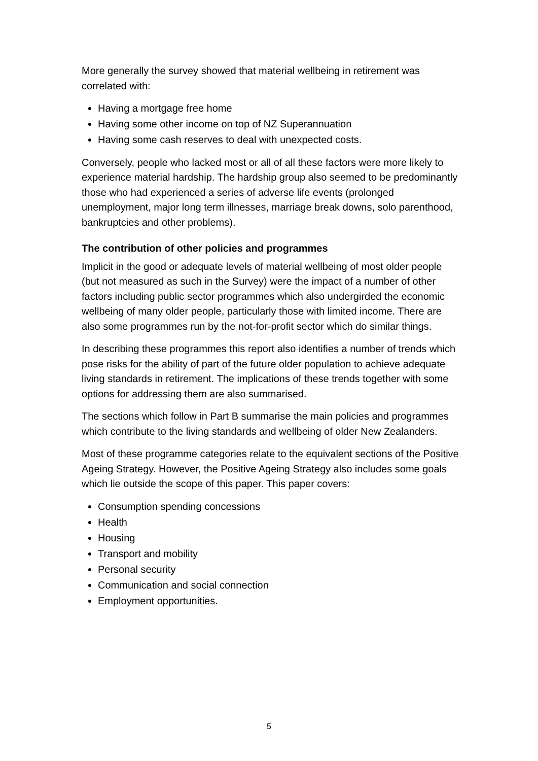More generally the survey showed that material wellbeing in retirement was correlated with:
Having a mortgage free home
Having some other income on top of NZ Superannuation
Having some cash reserves to deal with unexpected costs.
Conversely, people who lacked most or all of all these factors were more likely to experience material hardship. The hardship group also seemed to be predominantly those who had experienced a series of adverse life events (prolonged unemployment, major long term illnesses, marriage break downs, solo parenthood, bankruptcies and other problems).
The contribution of other policies and programmes
Implicit in the good or adequate levels of material wellbeing of most older people (but not measured as such in the Survey) were the impact of a number of other factors including public sector programmes which also undergirded the economic wellbeing of many older people, particularly those with limited income. There are also some programmes run by the not-for-profit sector which do similar things.
In describing these programmes this report also identifies a number of trends which pose risks for the ability of part of the future older population to achieve adequate living standards in retirement. The implications of these trends together with some options for addressing them are also summarised.
The sections which follow in Part B summarise the main policies and programmes which contribute to the living standards and wellbeing of older New Zealanders.
Most of these programme categories relate to the equivalent sections of the Positive Ageing Strategy. However, the Positive Ageing Strategy also includes some goals which lie outside the scope of this paper. This paper covers:
Consumption spending concessions
Health
Housing
Transport and mobility
Personal security
Communication and social connection
Employment opportunities.
5